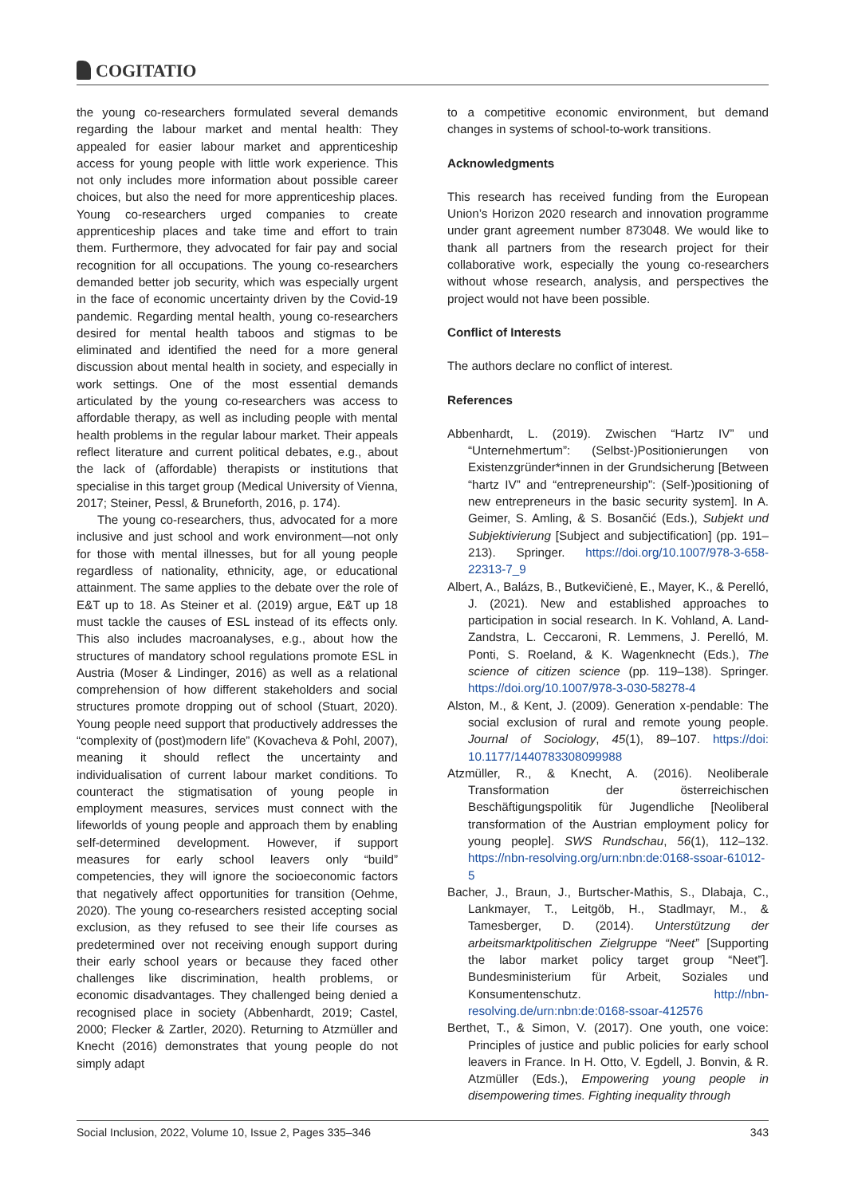COGITATIO
the young co-researchers formulated several demands regarding the labour market and mental health: They appealed for easier labour market and apprenticeship access for young people with little work experience. This not only includes more information about possible career choices, but also the need for more apprenticeship places. Young co-researchers urged companies to create apprenticeship places and take time and effort to train them. Furthermore, they advocated for fair pay and social recognition for all occupations. The young co-researchers demanded better job security, which was especially urgent in the face of economic uncertainty driven by the Covid-19 pandemic. Regarding mental health, young co-researchers desired for mental health taboos and stigmas to be eliminated and identified the need for a more general discussion about mental health in society, and especially in work settings. One of the most essential demands articulated by the young co-researchers was access to affordable therapy, as well as including people with mental health problems in the regular labour market. Their appeals reflect literature and current political debates, e.g., about the lack of (affordable) therapists or institutions that specialise in this target group (Medical University of Vienna, 2017; Steiner, Pessl, & Bruneforth, 2016, p. 174).
The young co-researchers, thus, advocated for a more inclusive and just school and work environment—not only for those with mental illnesses, but for all young people regardless of nationality, ethnicity, age, or educational attainment. The same applies to the debate over the role of E&T up to 18. As Steiner et al. (2019) argue, E&T up 18 must tackle the causes of ESL instead of its effects only. This also includes macroanalyses, e.g., about how the structures of mandatory school regulations promote ESL in Austria (Moser & Lindinger, 2016) as well as a relational comprehension of how different stakeholders and social structures promote dropping out of school (Stuart, 2020). Young people need support that productively addresses the “complexity of (post)modern life” (Kovacheva & Pohl, 2007), meaning it should reflect the uncertainty and individualisation of current labour market conditions. To counteract the stigmatisation of young people in employment measures, services must connect with the lifeworlds of young people and approach them by enabling self-determined development. However, if support measures for early school leavers only “build” competencies, they will ignore the socioeconomic factors that negatively affect opportunities for transition (Oehme, 2020). The young co-researchers resisted accepting social exclusion, as they refused to see their life courses as predetermined over not receiving enough support during their early school years or because they faced other challenges like discrimination, health problems, or economic disadvantages. They challenged being denied a recognised place in society (Abbenhardt, 2019; Castel, 2000; Flecker & Zartler, 2020). Returning to Atzmüller and Knecht (2016) demonstrates that young people do not simply adapt
to a competitive economic environment, but demand changes in systems of school-to-work transitions.
Acknowledgments
This research has received funding from the European Union’s Horizon 2020 research and innovation programme under grant agreement number 873048. We would like to thank all partners from the research project for their collaborative work, especially the young co-researchers without whose research, analysis, and perspectives the project would not have been possible.
Conflict of Interests
The authors declare no conflict of interest.
References
Abbenhardt, L. (2019). Zwischen “Hartz IV” und “Unternehmertum”: (Selbst-)Positionierungen von Existenzgründer*innen in der Grundsicherung [Between “hartz IV” and “entrepreneurship”: (Self-)positioning of new entrepreneurs in the basic security system]. In A. Geimer, S. Amling, & S. Bosančić (Eds.), Subjekt und Subjektivierung [Subject and subjectification] (pp. 191–213). Springer. https://doi.org/10.1007/978-3-658-22313-7_9
Albert, A., Balázs, B., Butkevičienė, E., Mayer, K., & Perelló, J. (2021). New and established approaches to participation in social research. In K. Vohland, A. Land-Zandstra, L. Ceccaroni, R. Lemmens, J. Perelló, M. Ponti, S. Roeland, & K. Wagenknecht (Eds.), The science of citizen science (pp. 119–138). Springer. https://doi.org/10.1007/978-3-030-58278-4
Alston, M., & Kent, J. (2009). Generation x-pendable: The social exclusion of rural and remote young people. Journal of Sociology, 45(1), 89–107. https://doi: 10.1177/1440783308099988
Atzmüller, R., & Knecht, A. (2016). Neoliberale Transformation der österreichischen Beschäftigungspolitik für Jugendliche [Neoliberal transformation of the Austrian employment policy for young people]. SWS Rundschau, 56(1), 112–132. https://nbn-resolving.org/urn:nbn:de:0168-ssoar-61012-5
Bacher, J., Braun, J., Burtscher-Mathis, S., Dlabaja, C., Lankmayer, T., Leitgöb, H., Stadlmayr, M., & Tamesberger, D. (2014). Unterstützung der arbeitsmarktpolitischen Zielgruppe “Neet” [Supporting the labor market policy target group “Neet”]. Bundesministerium für Arbeit, Soziales und Konsumentenschutz. http://nbn-resolving.de/urn:nbn:de:0168-ssoar-412576
Berthet, T., & Simon, V. (2017). One youth, one voice: Principles of justice and public policies for early school leavers in France. In H. Otto, V. Egdell, J. Bonvin, & R. Atzmüller (Eds.), Empowering young people in disempowering times. Fighting inequality through
Social Inclusion, 2022, Volume 10, Issue 2, Pages 335–346 343